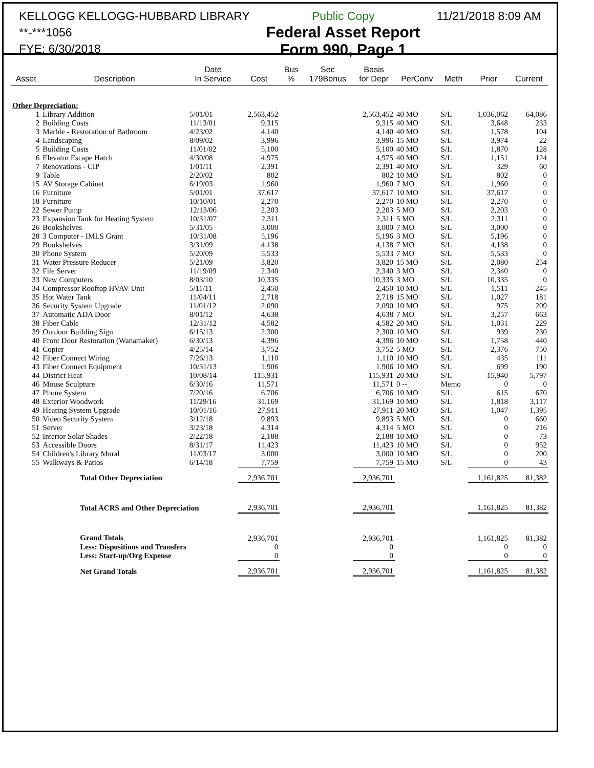KELLOGG KELLOGG-HUBBARD LIBRARY
**-***1056
FYE: 6/30/2018
Public Copy
Federal Asset Report
Form 990, Page 1
11/21/2018 8:09 AM
| Asset | Description | Date In Service | Cost | Bus % | Sec 179Bonus | Basis for Depr | PerConv | Meth | Prior | Current |
| --- | --- | --- | --- | --- | --- | --- | --- | --- | --- | --- |
| Other Depreciation: | | | | | | | | | | |
| 1 | Library Addition | 5/01/01 | 2,563,452 | | | 2,563,452 | 40 MO | S/L | 1,036,062 | 64,086 |
| 2 | Building Costs | 11/13/01 | 9,315 | | | 9,315 | 40 MO | S/L | 3,648 | 233 |
| 3 | Marble - Restoration of Bathroom | 4/23/02 | 4,140 | | | 4,140 | 40 MO | S/L | 1,578 | 104 |
| 4 | Landscaping | 8/09/02 | 3,996 | | | 3,996 | 15 MO | S/L | 3,974 | 22 |
| 5 | Building Costs | 11/01/02 | 5,100 | | | 5,100 | 40 MO | S/L | 1,870 | 128 |
| 6 | Elevator Escape Hatch | 4/30/08 | 4,975 | | | 4,975 | 40 MO | S/L | 1,151 | 124 |
| 7 | Renovations - CIP | 1/01/11 | 2,391 | | | 2,391 | 40 MO | S/L | 329 | 60 |
| 9 | Table | 2/20/02 | 802 | | | 802 | 10 MO | S/L | 802 | 0 |
| 15 | AV Storage Cabinet | 6/19/03 | 1,960 | | | 1,960 | 7 MO | S/L | 1,960 | 0 |
| 16 | Furniture | 5/01/01 | 37,617 | | | 37,617 | 10 MO | S/L | 37,617 | 0 |
| 18 | Furniture | 10/10/01 | 2,270 | | | 2,270 | 10 MO | S/L | 2,270 | 0 |
| 22 | Sewer Pump | 12/13/06 | 2,203 | | | 2,203 | 5 MO | S/L | 2,203 | 0 |
| 23 | Expansion Tank for Heating System | 10/31/07 | 2,311 | | | 2,311 | 5 MO | S/L | 2,311 | 0 |
| 26 | Bookshelves | 5/31/05 | 3,000 | | | 3,000 | 7 MO | S/L | 3,000 | 0 |
| 28 | 3 Computer - IMLS Grant | 10/31/08 | 5,196 | | | 5,196 | 3 MO | S/L | 5,196 | 0 |
| 29 | Bookshelves | 3/31/09 | 4,138 | | | 4,138 | 7 MO | S/L | 4,138 | 0 |
| 30 | Phone System | 5/20/09 | 5,533 | | | 5,533 | 7 MO | S/L | 5,533 | 0 |
| 31 | Water Pressure Reducer | 5/21/09 | 3,820 | | | 3,820 | 15 MO | S/L | 2,080 | 254 |
| 32 | File Server | 11/19/09 | 2,340 | | | 2,340 | 3 MO | S/L | 2,340 | 0 |
| 33 | New Computers | 8/03/10 | 10,335 | | | 10,335 | 3 MO | S/L | 10,335 | 0 |
| 34 | Compressor Rooftop HVAV Unit | 5/11/11 | 2,450 | | | 2,450 | 10 MO | S/L | 1,511 | 245 |
| 35 | Hot Water Tank | 11/04/11 | 2,718 | | | 2,718 | 15 MO | S/L | 1,027 | 181 |
| 36 | Security System Upgrade | 11/01/12 | 2,090 | | | 2,090 | 10 MO | S/L | 975 | 209 |
| 37 | Automatic ADA Door | 8/01/12 | 4,638 | | | 4,638 | 7 MO | S/L | 3,257 | 663 |
| 38 | Fiber Cable | 12/31/12 | 4,582 | | | 4,582 | 20 MO | S/L | 1,031 | 229 |
| 39 | Outdoor Building Sign | 6/15/13 | 2,300 | | | 2,300 | 10 MO | S/L | 939 | 230 |
| 40 | Front Door Restoration (Wanamaker) | 6/30/13 | 4,396 | | | 4,396 | 10 MO | S/L | 1,758 | 440 |
| 41 | Copier | 4/25/14 | 3,752 | | | 3,752 | 5 MO | S/L | 2,376 | 750 |
| 42 | Fiber Connect Wiring | 7/26/13 | 1,110 | | | 1,110 | 10 MO | S/L | 435 | 111 |
| 43 | Fiber Connect Equipment | 10/31/13 | 1,906 | | | 1,906 | 10 MO | S/L | 699 | 190 |
| 44 | District Heat | 10/08/14 | 115,931 | | | 115,931 | 20 MO | S/L | 15,940 | 5,797 |
| 46 | Mouse Sculpture | 6/30/16 | 11,571 | | | 11,571 | 0 -- | Memo | 0 | 0 |
| 47 | Phone System | 7/20/16 | 6,706 | | | 6,706 | 10 MO | S/L | 615 | 670 |
| 48 | Exterior Woodwork | 11/29/16 | 31,169 | | | 31,169 | 10 MO | S/L | 1,818 | 3,117 |
| 49 | Heating System Upgrade | 10/01/16 | 27,911 | | | 27,911 | 20 MO | S/L | 1,047 | 1,395 |
| 50 | Video Security System | 3/12/18 | 9,893 | | | 9,893 | 5 MO | S/L | 0 | 660 |
| 51 | Server | 3/23/18 | 4,314 | | | 4,314 | 5 MO | S/L | 0 | 216 |
| 52 | Interior Solar Shades | 2/22/18 | 2,188 | | | 2,188 | 10 MO | S/L | 0 | 73 |
| 53 | Accessible Doors | 8/31/17 | 11,423 | | | 11,423 | 10 MO | S/L | 0 | 952 |
| 54 | Children's Library Mural | 11/03/17 | 3,000 | | | 3,000 | 10 MO | S/L | 0 | 200 |
| 55 | Walkways & Patios | 6/14/18 | 7,759 | | | 7,759 | 15 MO | S/L | 0 | 43 |
| | Total Other Depreciation | | 2,936,701 | | | 2,936,701 | | | 1,161,825 | 81,382 |
| | Total ACRS and Other Depreciation | | 2,936,701 | | | 2,936,701 | | | 1,161,825 | 81,382 |
| | Grand Totals | | 2,936,701 | | | 2,936,701 | | | 1,161,825 | 81,382 |
| | Less: Dispositions and Transfers | | 0 | | | 0 | | | 0 | 0 |
| | Less: Start-up/Org Expense | | 0 | | | 0 | | | 0 | 0 |
| | Net Grand Totals | | 2,936,701 | | | 2,936,701 | | | 1,161,825 | 81,382 |